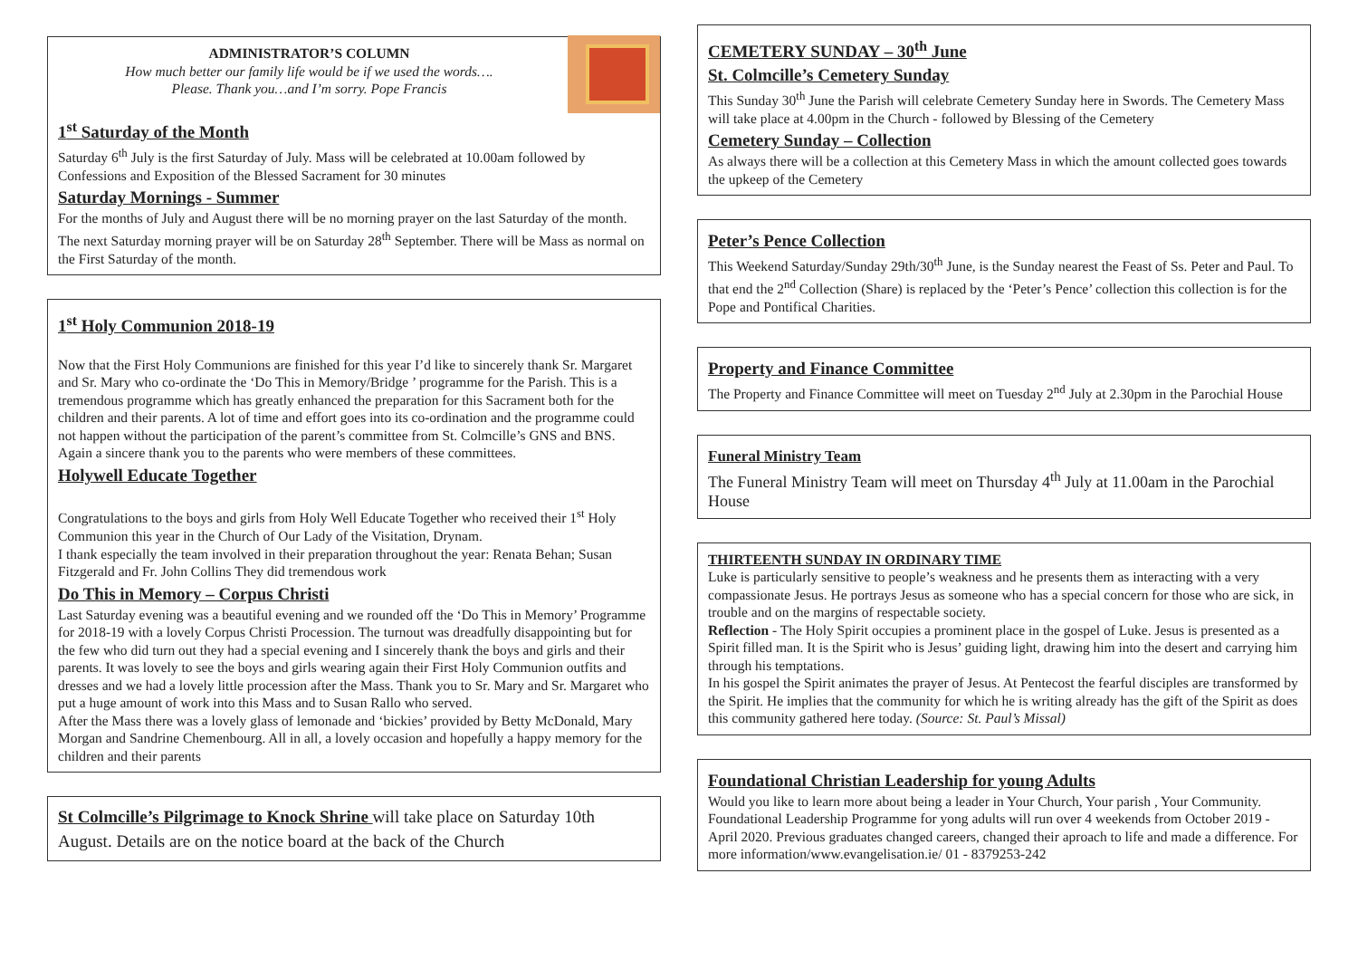ADMINISTRATOR’S COLUMN
How much better our family life would be if we used the words….
Please. Thank you…and I’m sorry. Pope Francis
1<sup>st</sup> Saturday of the Month
Saturday 6<sup>th</sup> July is the first Saturday of July. Mass will be celebrated at 10.00am followed by Confessions and Exposition of the Blessed Sacrament for 30 minutes
Saturday Mornings - Summer
For the months of July and August there will be no morning prayer on the last Saturday of the month. The next Saturday morning prayer will be on Saturday 28<sup>th</sup> September. There will be Mass as normal on the First Saturday of the month.
1<sup>st</sup> Holy Communion 2018-19
Now that the First Holy Communions are finished for this year I’d like to sincerely thank Sr. Margaret and Sr. Mary who co-ordinate the ‘Do This in Memory/Bridge ’ programme for the Parish. This is a tremendous programme which has greatly enhanced the preparation for this Sacrament both for the children and their parents. A lot of time and effort goes into its co-ordination and the programme could not happen without the participation of the parent’s committee from St. Colmcille’s GNS and BNS. Again a sincere thank you to the parents who were members of these committees.
Holywell Educate Together
Congratulations to the boys and girls from Holy Well Educate Together who received their 1<sup>st</sup> Holy Communion this year in the Church of Our Lady of the Visitation, Drynam.
I thank especially the team involved in their preparation throughout the year: Renata Behan; Susan Fitzgerald and Fr. John Collins They did tremendous work
Do This in Memory – Corpus Christi
Last Saturday evening was a beautiful evening and we rounded off the ‘Do This in Memory’ Programme for 2018-19 with a lovely Corpus Christi Procession. The turnout was dreadfully disappointing but for the few who did turn out they had a special evening and I sincerely thank the boys and girls and their parents. It was lovely to see the boys and girls wearing again their First Holy Communion outfits and dresses and we had a lovely little procession after the Mass. Thank you to Sr. Mary and Sr. Margaret who put a huge amount of work into this Mass and to Susan Rallo who served.
After the Mass there was a lovely glass of lemonade and ‘bickies’ provided by Betty McDonald, Mary Morgan and Sandrine Chemenbourg. All in all, a lovely occasion and hopefully a happy memory for the children and their parents
St Colmcille’s Pilgrimage to Knock Shrine will take place on Saturday 10th August. Details are on the notice board at the back of the Church
CEMETERY SUNDAY – 30<sup>th</sup> June
St. Colmcille’s Cemetery Sunday
This Sunday 30<sup>th</sup> June the Parish will celebrate Cemetery Sunday here in Swords. The Cemetery Mass will take place at 4.00pm in the Church - followed by Blessing of the Cemetery
Cemetery Sunday – Collection
As always there will be a collection at this Cemetery Mass in which the amount collected goes towards the upkeep of the Cemetery
Peter’s Pence Collection
This Weekend Saturday/Sunday 29th/30<sup>th</sup> June, is the Sunday nearest the Feast of Ss. Peter and Paul. To that end the 2<sup>nd</sup> Collection (Share) is replaced by the ‘Peter’s Pence’ collection this collection is for the Pope and Pontifical Charities.
Property and Finance Committee
The Property and Finance Committee will meet on Tuesday 2<sup>nd</sup> July at 2.30pm in the Parochial House
Funeral Ministry Team
The Funeral Ministry Team will meet on Thursday 4<sup>th</sup> July at 11.00am in the Parochial House
THIRTEENTH SUNDAY IN ORDINARY TIME
Luke is particularly sensitive to people’s weakness and he presents them as interacting with a very compassionate Jesus. He portrays Jesus as someone who has a special concern for those who are sick, in trouble and on the margins of respectable society.
Reflection - The Holy Spirit occupies a prominent place in the gospel of Luke. Jesus is presented as a Spirit filled man. It is the Spirit who is Jesus’ guiding light, drawing him into the desert and carrying him through his temptations.
In his gospel the Spirit animates the prayer of Jesus. At Pentecost the fearful disciples are transformed by the Spirit. He implies that the community for which he is writing already has the gift of the Spirit as does this community gathered here today. (Source: St. Paul’s Missal)
Foundational Christian Leadership for young Adults
Would you like to learn more about being a leader in Your Church, Your parish , Your Community. Foundational Leadership Programme for yong adults will run over 4 weekends from October 2019 - April 2020. Previous graduates changed careers, changed their aproach to life and made a difference. For more information/www.evangelisation.ie/ 01 - 8379253-242